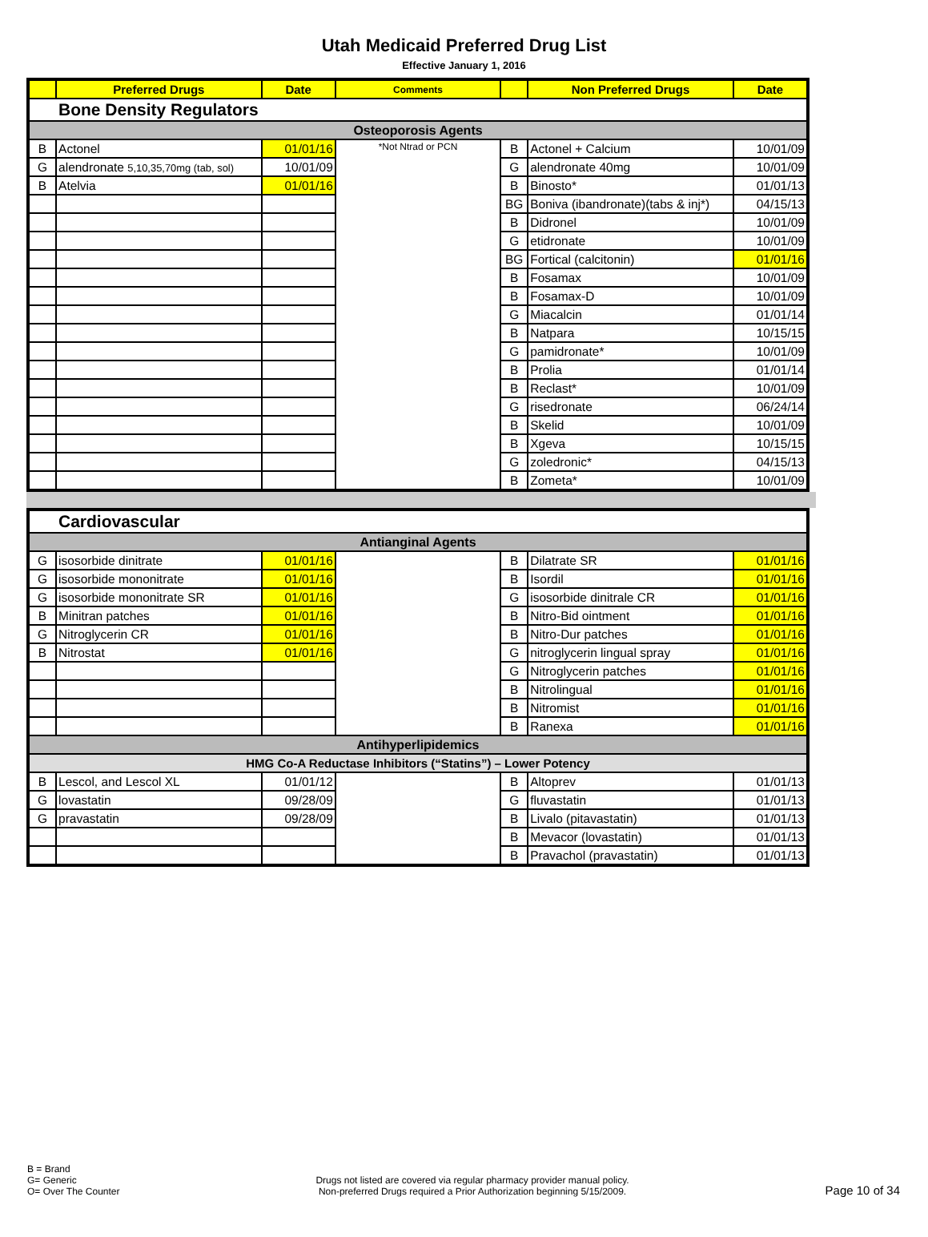Utah Medicaid Preferred Drug List
Effective January 1, 2016
| | Preferred Drugs | Date | Comments | | Non Preferred Drugs | Date |
| --- | --- | --- | --- | --- | --- | --- |
| Bone Density Regulators | | | | | | |
| Osteoporosis Agents | | | | | | |
| B | Actonel | 01/01/16 | *Not Ntrad or PCN | B | Actonel + Calcium | 10/01/09 |
| G | alendronate 5,10,35,70mg (tab, sol) | 10/01/09 | | G | alendronate 40mg | 10/01/09 |
| B | Atelvia | 01/01/16 | | B | Binosto* | 01/01/13 |
| | | | | BG | Boniva (ibandronate)(tabs & inj*) | 04/15/13 |
| | | | | B | Didronel | 10/01/09 |
| | | | | G | etidronate | 10/01/09 |
| | | | | BG | Fortical (calcitonin) | 01/01/16 |
| | | | | B | Fosamax | 10/01/09 |
| | | | | B | Fosamax-D | 10/01/09 |
| | | | | G | Miacalcin | 01/01/14 |
| | | | | B | Natpara | 10/15/15 |
| | | | | G | pamidronate* | 10/01/09 |
| | | | | B | Prolia | 01/01/14 |
| | | | | B | Reclast* | 10/01/09 |
| | | | | G | risedronate | 06/24/14 |
| | | | | B | Skelid | 10/01/09 |
| | | | | B | Xgeva | 10/15/15 |
| | | | | G | zoledronic* | 04/15/13 |
| | | | | B | Zometa* | 10/01/09 |
| Cardiovascular | | | | | | |
| Antianginal Agents | | | | | | |
| G | isosorbide dinitrate | 01/01/16 | | B | Dilatrate SR | 01/01/16 |
| G | isosorbide mononitrate | 01/01/16 | | B | Isordil | 01/01/16 |
| G | isosorbide mononitrate SR | 01/01/16 | | G | isosorbide dinitrale CR | 01/01/16 |
| B | Minitran patches | 01/01/16 | | B | Nitro-Bid ointment | 01/01/16 |
| G | Nitroglycerin CR | 01/01/16 | | B | Nitro-Dur patches | 01/01/16 |
| B | Nitrostat | 01/01/16 | | G | nitroglycerin lingual spray | 01/01/16 |
| | | | | G | Nitroglycerin patches | 01/01/16 |
| | | | | B | Nitrolingual | 01/01/16 |
| | | | | B | Nitromist | 01/01/16 |
| | | | | B | Ranexa | 01/01/16 |
| Antihyperlipidemics | | | | | | |
| HMG Co-A Reductase Inhibitors (“Statins”) – Lower Potency | | | | | | |
| B | Lescol, and Lescol XL | 01/01/12 | | B | Altoprev | 01/01/13 |
| G | lovastatin | 09/28/09 | | G | fluvastatin | 01/01/13 |
| G | pravastatin | 09/28/09 | | B | Livalo (pitavastatin) | 01/01/13 |
| | | | | B | Mevacor (lovastatin) | 01/01/13 |
| | | | | B | Pravachol (pravastatin) | 01/01/13 |
B = Brand
G= Generic
O= Over The Counter
Drugs not listed are covered via regular pharmacy provider manual policy.
Non-preferred Drugs required a Prior Authorization beginning 5/15/2009.
Page 10 of 34